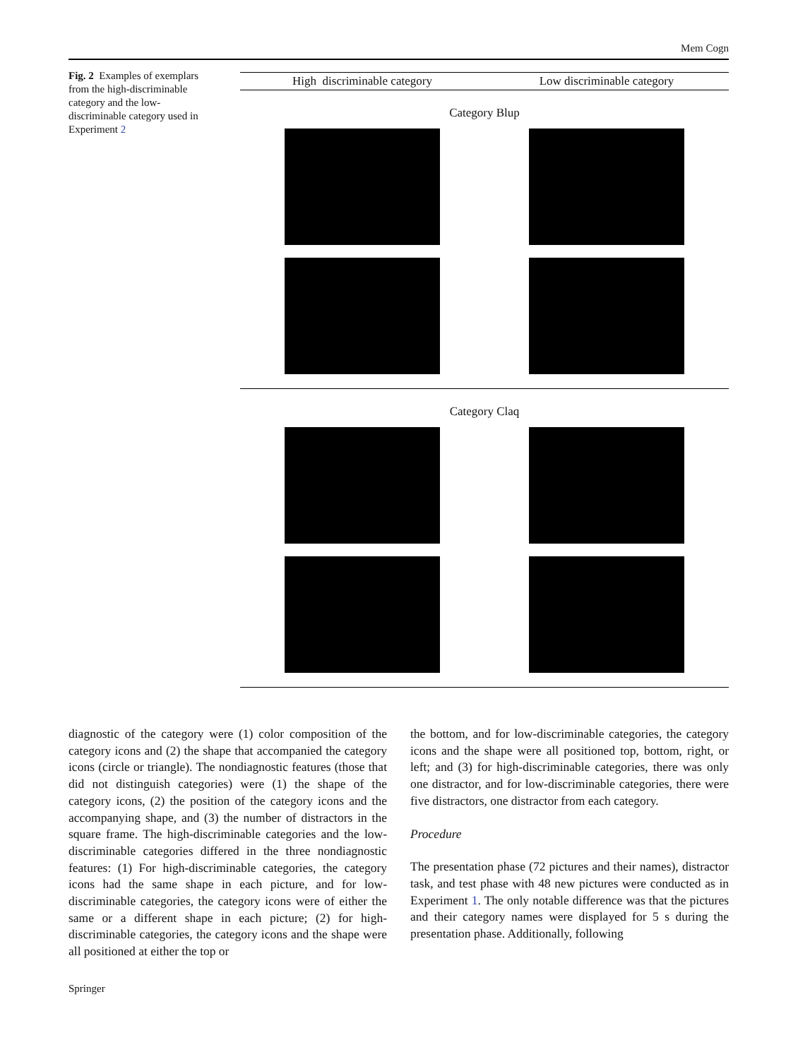Mem Cogn
Fig. 2 Examples of exemplars from the high-discriminable category and the low-discriminable category used in Experiment 2
High discriminable category Low discriminable category
Category Blup
Category Claq
diagnostic of the category were (1) color composition of the category icons and (2) the shape that accompanied the category icons (circle or triangle). The nondiagnostic features (those that did not distinguish categories) were (1) the shape of the category icons, (2) the position of the category icons and the accompanying shape, and (3) the number of distractors in the square frame. The high-discriminable categories and the low-discriminable categories differed in the three nondiagnostic features: (1) For high-discriminable categories, the category icons had the same shape in each picture, and for low-discriminable categories, the category icons were of either the same or a different shape in each picture; (2) for high-discriminable categories, the category icons and the shape were all positioned at either the top or
the bottom, and for low-discriminable categories, the category icons and the shape were all positioned top, bottom, right, or left; and (3) for high-discriminable categories, there was only one distractor, and for low-discriminable categories, there were five distractors, one distractor from each category.
Procedure
The presentation phase (72 pictures and their names), distractor task, and test phase with 48 new pictures were conducted as in Experiment 1. The only notable difference was that the pictures and their category names were displayed for 5 s during the presentation phase. Additionally, following
Springer